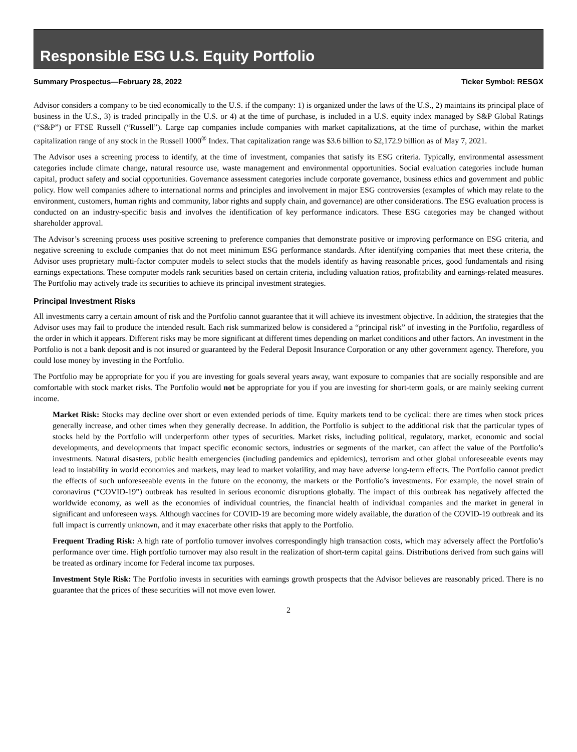Responsible ESG U.S. Equity Portfolio
Summary Prospectus—February 28, 2022 Ticker Symbol: RESGX
Advisor considers a company to be tied economically to the U.S. if the company: 1) is organized under the laws of the U.S., 2) maintains its principal place of business in the U.S., 3) is traded principally in the U.S. or 4) at the time of purchase, is included in a U.S. equity index managed by S&P Global Ratings (“S&P”) or FTSE Russell (“Russell”). Large cap companies include companies with market capitalizations, at the time of purchase, within the market capitalization range of any stock in the Russell 1000<sup>®</sup> Index. That capitalization range was $3.6 billion to $2,172.9 billion as of May 7, 2021.
The Advisor uses a screening process to identify, at the time of investment, companies that satisfy its ESG criteria. Typically, environmental assessment categories include climate change, natural resource use, waste management and environmental opportunities. Social evaluation categories include human capital, product safety and social opportunities. Governance assessment categories include corporate governance, business ethics and government and public policy. How well companies adhere to international norms and principles and involvement in major ESG controversies (examples of which may relate to the environment, customers, human rights and community, labor rights and supply chain, and governance) are other considerations. The ESG evaluation process is conducted on an industry-specific basis and involves the identification of key performance indicators. These ESG categories may be changed without shareholder approval.
The Advisor’s screening process uses positive screening to preference companies that demonstrate positive or improving performance on ESG criteria, and negative screening to exclude companies that do not meet minimum ESG performance standards. After identifying companies that meet these criteria, the Advisor uses proprietary multi-factor computer models to select stocks that the models identify as having reasonable prices, good fundamentals and rising earnings expectations. These computer models rank securities based on certain criteria, including valuation ratios, profitability and earnings-related measures. The Portfolio may actively trade its securities to achieve its principal investment strategies.
Principal Investment Risks
All investments carry a certain amount of risk and the Portfolio cannot guarantee that it will achieve its investment objective. In addition, the strategies that the Advisor uses may fail to produce the intended result. Each risk summarized below is considered a “principal risk” of investing in the Portfolio, regardless of the order in which it appears. Different risks may be more significant at different times depending on market conditions and other factors. An investment in the Portfolio is not a bank deposit and is not insured or guaranteed by the Federal Deposit Insurance Corporation or any other government agency. Therefore, you could lose money by investing in the Portfolio.
The Portfolio may be appropriate for you if you are investing for goals several years away, want exposure to companies that are socially responsible and are comfortable with stock market risks. The Portfolio would not be appropriate for you if you are investing for short-term goals, or are mainly seeking current income.
Market Risk: Stocks may decline over short or even extended periods of time. Equity markets tend to be cyclical: there are times when stock prices generally increase, and other times when they generally decrease. In addition, the Portfolio is subject to the additional risk that the particular types of stocks held by the Portfolio will underperform other types of securities. Market risks, including political, regulatory, market, economic and social developments, and developments that impact specific economic sectors, industries or segments of the market, can affect the value of the Portfolio’s investments. Natural disasters, public health emergencies (including pandemics and epidemics), terrorism and other global unforeseeable events may lead to instability in world economies and markets, may lead to market volatility, and may have adverse long-term effects. The Portfolio cannot predict the effects of such unforeseeable events in the future on the economy, the markets or the Portfolio’s investments. For example, the novel strain of coronavirus (“COVID-19”) outbreak has resulted in serious economic disruptions globally. The impact of this outbreak has negatively affected the worldwide economy, as well as the economies of individual countries, the financial health of individual companies and the market in general in significant and unforeseen ways. Although vaccines for COVID-19 are becoming more widely available, the duration of the COVID-19 outbreak and its full impact is currently unknown, and it may exacerbate other risks that apply to the Portfolio.
Frequent Trading Risk: A high rate of portfolio turnover involves correspondingly high transaction costs, which may adversely affect the Portfolio’s performance over time. High portfolio turnover may also result in the realization of short-term capital gains. Distributions derived from such gains will be treated as ordinary income for Federal income tax purposes.
Investment Style Risk: The Portfolio invests in securities with earnings growth prospects that the Advisor believes are reasonably priced. There is no guarantee that the prices of these securities will not move even lower.
2